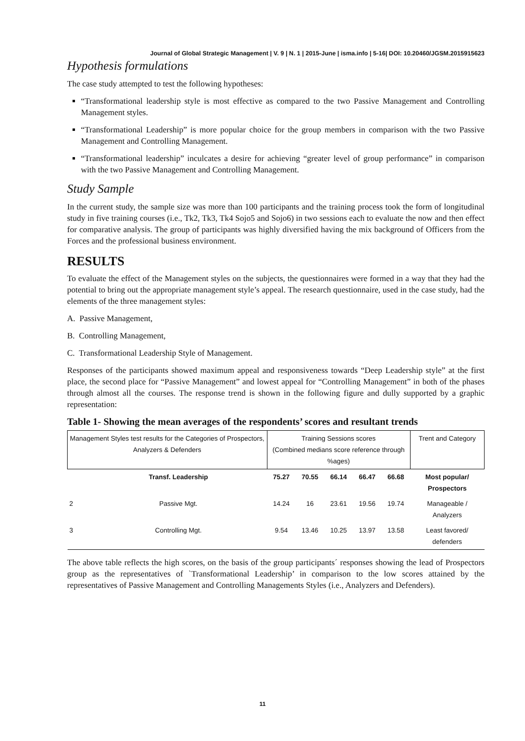Journal of Global Strategic Management | V. 9 | N. 1 | 2015-June | isma.info | 5-16| DOI: 10.20460/JGSM.2015915623
Hypothesis formulations
The case study attempted to test the following hypotheses:
“Transformational leadership style is most effective as compared to the two Passive Management and Controlling Management styles.
“Transformational Leadership” is more popular choice for the group members in comparison with the two Passive Management and Controlling Management.
“Transformational leadership” inculcates a desire for achieving “greater level of group performance” in comparison with the two Passive Management and Controlling Management.
Study Sample
In the current study, the sample size was more than 100 participants and the training process took the form of longitudinal study in five training courses (i.e., Tk2, Tk3, Tk4 Sojo5 and Sojo6) in two sessions each to evaluate the now and then effect for comparative analysis. The group of participants was highly diversified having the mix background of Officers from the Forces and the professional business environment.
RESULTS
To evaluate the effect of the Management styles on the subjects, the questionnaires were formed in a way that they had the potential to bring out the appropriate management style’s appeal. The research questionnaire, used in the case study, had the elements of the three management styles:
A. Passive Management,
B. Controlling Management,
C. Transformational Leadership Style of Management.
Responses of the participants showed maximum appeal and responsiveness towards “Deep Leadership style” at the first place, the second place for “Passive Management” and lowest appeal for “Controlling Management” in both of the phases through almost all the courses. The response trend is shown in the following figure and dully supported by a graphic representation:
Table 1- Showing the mean averages of the respondents’ scores and resultant trends
| Management Styles test results for the Categories of Prospectors, Analyzers & Defenders | | Training Sessions scores (Combined medians score reference through %ages) | | | | | Trent and Category |
| --- | --- | --- | --- | --- | --- | --- | --- |
| | Transf. Leadership | 75.27 | 70.55 | 66.14 | 66.47 | 66.68 | Most popular/ Prospectors |
| 2 | Passive Mgt. | 14.24 | 16 | 23.61 | 19.56 | 19.74 | Manageable / Analyzers |
| 3 | Controlling Mgt. | 9.54 | 13.46 | 10.25 | 13.97 | 13.58 | Least favored/ defenders |
The above table reflects the high scores, on the basis of the group participants´ responses showing the lead of Prospectors group as the representatives of `Transformational Leadership’ in comparison to the low scores attained by the representatives of Passive Management and Controlling Managements Styles (i.e., Analyzers and Defenders).
11